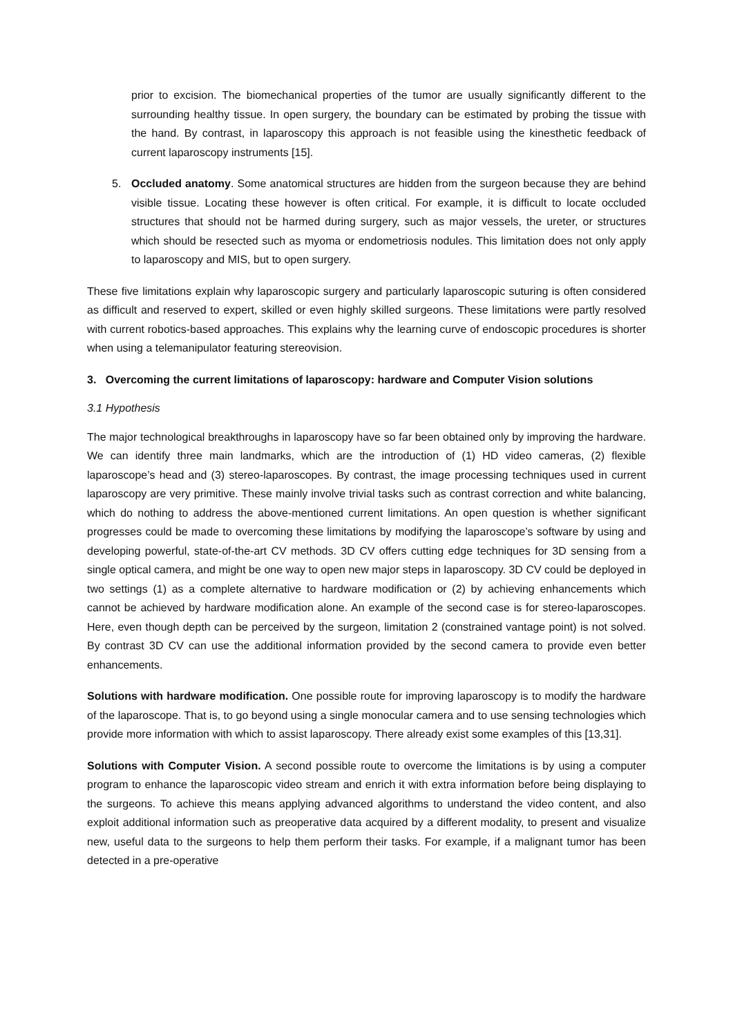prior to excision. The biomechanical properties of the tumor are usually significantly different to the surrounding healthy tissue. In open surgery, the boundary can be estimated by probing the tissue with the hand. By contrast, in laparoscopy this approach is not feasible using the kinesthetic feedback of current laparoscopy instruments [15].
5. Occluded anatomy. Some anatomical structures are hidden from the surgeon because they are behind visible tissue. Locating these however is often critical. For example, it is difficult to locate occluded structures that should not be harmed during surgery, such as major vessels, the ureter, or structures which should be resected such as myoma or endometriosis nodules. This limitation does not only apply to laparoscopy and MIS, but to open surgery.
These five limitations explain why laparoscopic surgery and particularly laparoscopic suturing is often considered as difficult and reserved to expert, skilled or even highly skilled surgeons. These limitations were partly resolved with current robotics-based approaches. This explains why the learning curve of endoscopic procedures is shorter when using a telemanipulator featuring stereovision.
3. Overcoming the current limitations of laparoscopy: hardware and Computer Vision solutions
3.1 Hypothesis
The major technological breakthroughs in laparoscopy have so far been obtained only by improving the hardware. We can identify three main landmarks, which are the introduction of (1) HD video cameras, (2) flexible laparoscope’s head and (3) stereo-laparoscopes. By contrast, the image processing techniques used in current laparoscopy are very primitive. These mainly involve trivial tasks such as contrast correction and white balancing, which do nothing to address the above-mentioned current limitations. An open question is whether significant progresses could be made to overcoming these limitations by modifying the laparoscope’s software by using and developing powerful, state-of-the-art CV methods. 3D CV offers cutting edge techniques for 3D sensing from a single optical camera, and might be one way to open new major steps in laparoscopy. 3D CV could be deployed in two settings (1) as a complete alternative to hardware modification or (2) by achieving enhancements which cannot be achieved by hardware modification alone. An example of the second case is for stereo-laparoscopes. Here, even though depth can be perceived by the surgeon, limitation 2 (constrained vantage point) is not solved. By contrast 3D CV can use the additional information provided by the second camera to provide even better enhancements.
Solutions with hardware modification. One possible route for improving laparoscopy is to modify the hardware of the laparoscope. That is, to go beyond using a single monocular camera and to use sensing technologies which provide more information with which to assist laparoscopy. There already exist some examples of this [13,31].
Solutions with Computer Vision. A second possible route to overcome the limitations is by using a computer program to enhance the laparoscopic video stream and enrich it with extra information before being displaying to the surgeons. To achieve this means applying advanced algorithms to understand the video content, and also exploit additional information such as preoperative data acquired by a different modality, to present and visualize new, useful data to the surgeons to help them perform their tasks. For example, if a malignant tumor has been detected in a pre-operative